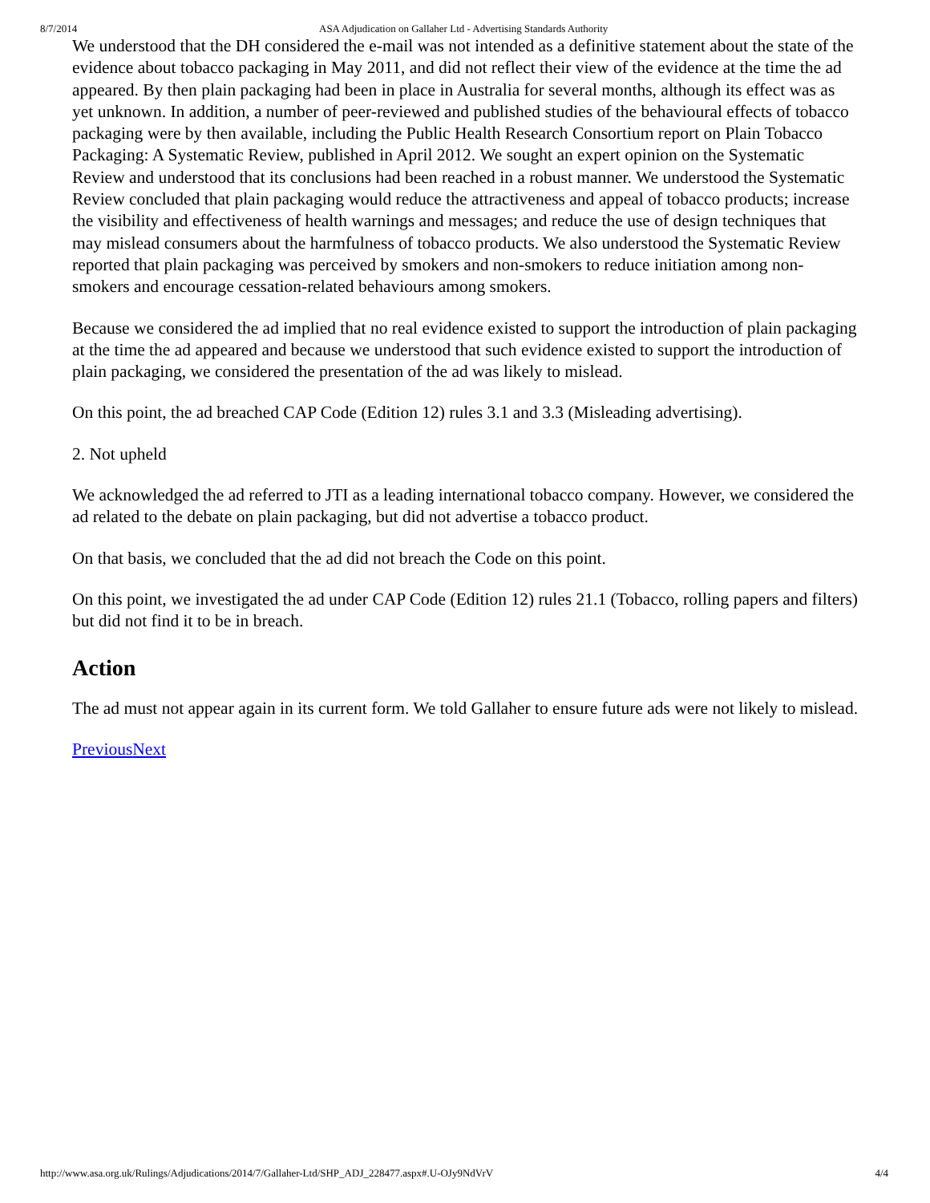8/7/2014 ASA Adjudication on Gallaher Ltd - Advertising Standards Authority
We understood that the DH considered the e-mail was not intended as a definitive statement about the state of the evidence about tobacco packaging in May 2011, and did not reflect their view of the evidence at the time the ad appeared. By then plain packaging had been in place in Australia for several months, although its effect was as yet unknown. In addition, a number of peer-reviewed and published studies of the behavioural effects of tobacco packaging were by then available, including the Public Health Research Consortium report on Plain Tobacco Packaging: A Systematic Review, published in April 2012. We sought an expert opinion on the Systematic Review and understood that its conclusions had been reached in a robust manner. We understood the Systematic Review concluded that plain packaging would reduce the attractiveness and appeal of tobacco products; increase the visibility and effectiveness of health warnings and messages; and reduce the use of design techniques that may mislead consumers about the harmfulness of tobacco products. We also understood the Systematic Review reported that plain packaging was perceived by smokers and non-smokers to reduce initiation among non-smokers and encourage cessation-related behaviours among smokers.
Because we considered the ad implied that no real evidence existed to support the introduction of plain packaging at the time the ad appeared and because we understood that such evidence existed to support the introduction of plain packaging, we considered the presentation of the ad was likely to mislead.
On this point, the ad breached CAP Code (Edition 12) rules 3.1 and 3.3 (Misleading advertising).
2. Not upheld
We acknowledged the ad referred to JTI as a leading international tobacco company. However, we considered the ad related to the debate on plain packaging, but did not advertise a tobacco product.
On that basis, we concluded that the ad did not breach the Code on this point.
On this point, we investigated the ad under CAP Code (Edition 12) rules 21.1 (Tobacco, rolling papers and filters) but did not find it to be in breach.
Action
The ad must not appear again in its current form. We told Gallaher to ensure future ads were not likely to mislead.
Previous Next
http://www.asa.org.uk/Rulings/Adjudications/2014/7/Gallaher-Ltd/SHP_ADJ_228477.aspx#.U-OJy9NdVrV 4/4